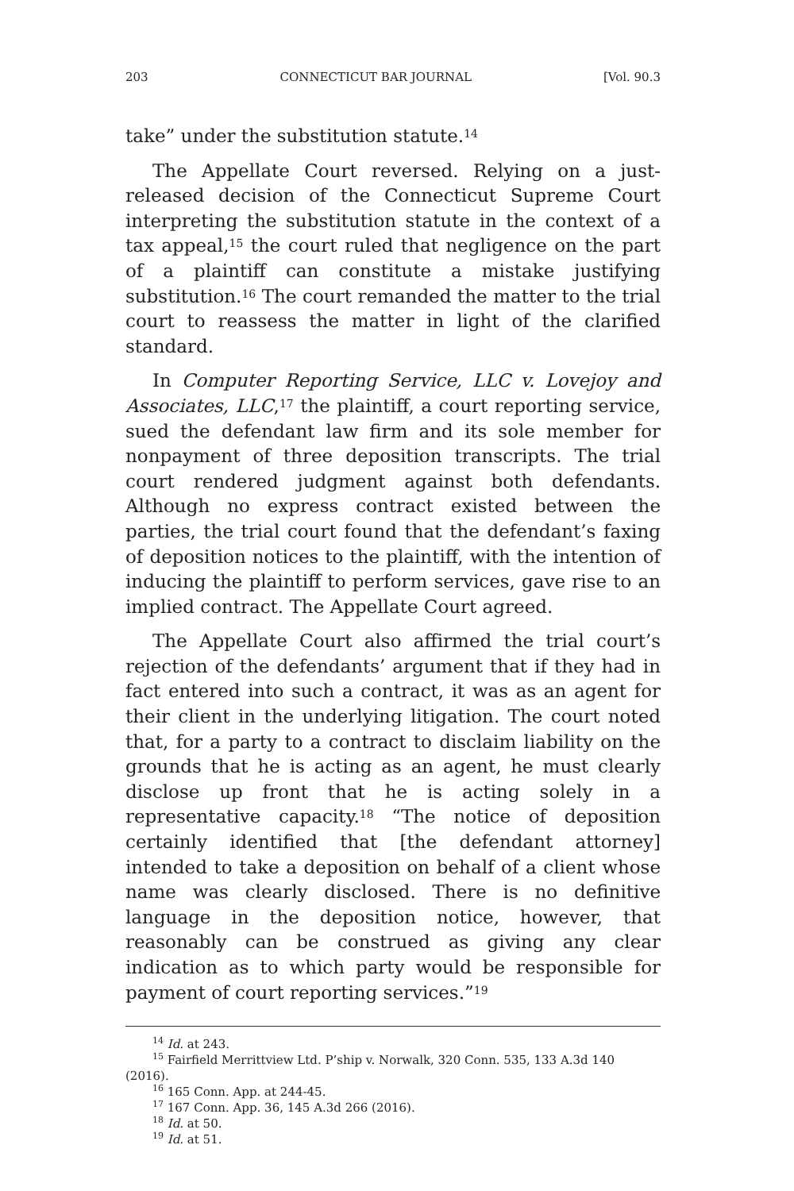203 CONNECTICUT BAR JOURNAL [Vol. 90.3
take” under the substitution statute.<sup>14</sup>
The Appellate Court reversed. Relying on a just-released decision of the Connecticut Supreme Court interpreting the substitution statute in the context of a tax appeal,<sup>15</sup> the court ruled that negligence on the part of a plaintiff can constitute a mistake justifying substitution.<sup>16</sup> The court remanded the matter to the trial court to reassess the matter in light of the clarified standard.
In Computer Reporting Service, LLC v. Lovejoy and Associates, LLC,<sup>17</sup> the plaintiff, a court reporting service, sued the defendant law firm and its sole member for nonpayment of three deposition transcripts. The trial court rendered judgment against both defendants. Although no express contract existed between the parties, the trial court found that the defendant’s faxing of deposition notices to the plaintiff, with the intention of inducing the plaintiff to perform services, gave rise to an implied contract. The Appellate Court agreed.
The Appellate Court also affirmed the trial court’s rejection of the defendants’ argument that if they had in fact entered into such a contract, it was as an agent for their client in the underlying litigation. The court noted that, for a party to a contract to disclaim liability on the grounds that he is acting as an agent, he must clearly disclose up front that he is acting solely in a representative capacity.<sup>18</sup> “The notice of deposition certainly identified that [the defendant attorney] intended to take a deposition on behalf of a client whose name was clearly disclosed. There is no definitive language in the deposition notice, however, that reasonably can be construed as giving any clear indication as to which party would be responsible for payment of court reporting services.”<sup>19</sup>
<sup>14</sup> Id. at 243.
<sup>15</sup> Fairfield Merrittview Ltd. P’ship v. Norwalk, 320 Conn. 535, 133 A.3d 140 (2016).
<sup>16</sup> 165 Conn. App. at 244-45.
<sup>17</sup> 167 Conn. App. 36, 145 A.3d 266 (2016).
<sup>18</sup> Id. at 50.
<sup>19</sup> Id. at 51.